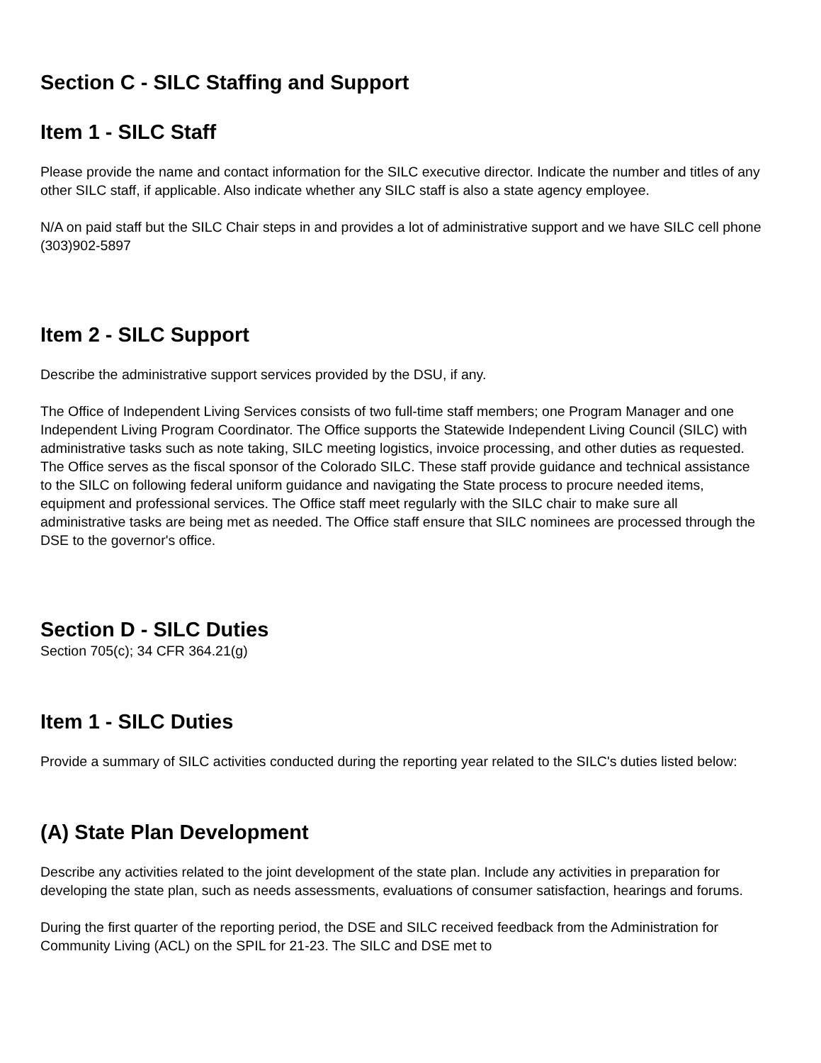Section C - SILC Staffing and Support
Item 1 - SILC Staff
Please provide the name and contact information for the SILC executive director. Indicate the number and titles of any other SILC staff, if applicable. Also indicate whether any SILC staff is also a state agency employee.
N/A on paid staff but the SILC Chair steps in and provides a lot of administrative support and we have SILC cell phone (303)902-5897
Item 2 - SILC Support
Describe the administrative support services provided by the DSU, if any.
The Office of Independent Living Services consists of two full-time staff members; one Program Manager and one Independent Living Program Coordinator. The Office supports the Statewide Independent Living Council (SILC) with administrative tasks such as note taking, SILC meeting logistics, invoice processing, and other duties as requested. The Office serves as the fiscal sponsor of the Colorado SILC. These staff provide guidance and technical assistance to the SILC on following federal uniform guidance and navigating the State process to procure needed items, equipment and professional services. The Office staff meet regularly with the SILC chair to make sure all administrative tasks are being met as needed. The Office staff ensure that SILC nominees are processed through the DSE to the governor's office.
Section D - SILC Duties
Section 705(c); 34 CFR 364.21(g)
Item 1 - SILC Duties
Provide a summary of SILC activities conducted during the reporting year related to the SILC's duties listed below:
(A) State Plan Development
Describe any activities related to the joint development of the state plan. Include any activities in preparation for developing the state plan, such as needs assessments, evaluations of consumer satisfaction, hearings and forums.
During the first quarter of the reporting period, the DSE and SILC received feedback from the Administration for Community Living (ACL) on the SPIL for 21-23. The SILC and DSE met to